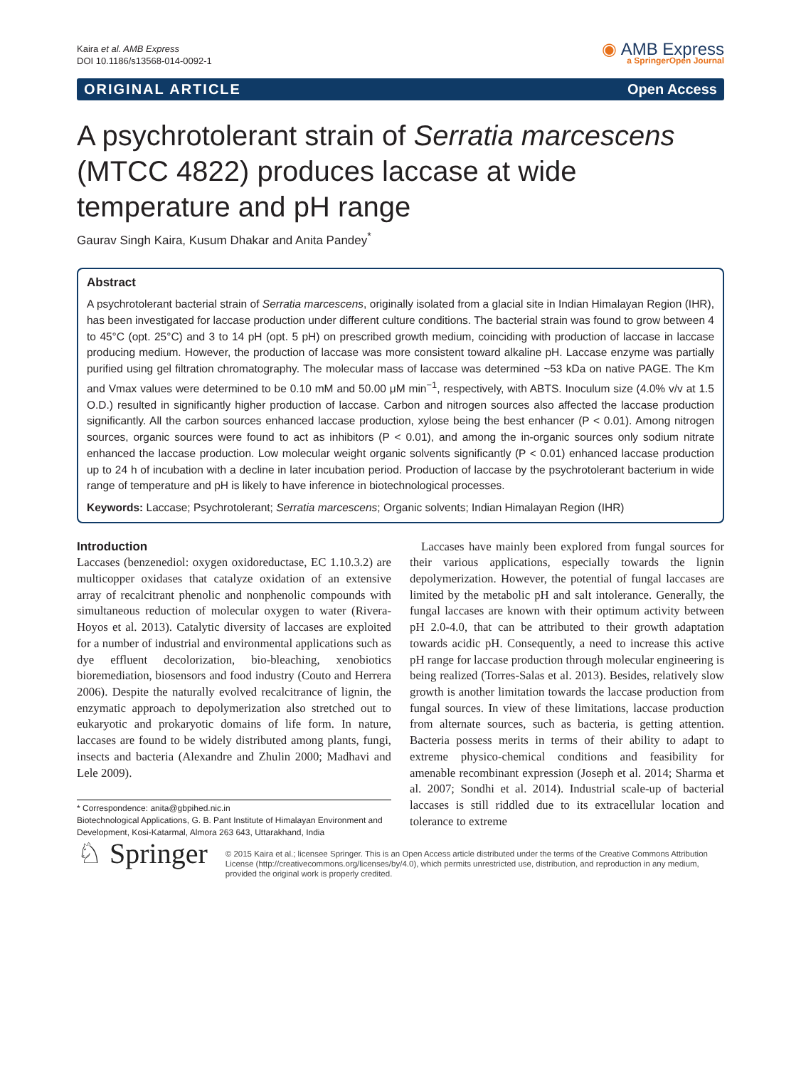Kaira et al. AMB Express
DOI 10.1186/s13568-014-0092-1
◉ AMB Express
a SpringerOpen Journal
ORIGINAL ARTICLE Open Access
A psychrotolerant strain of Serratia marcescens (MTCC 4822) produces laccase at wide temperature and pH range
Gaurav Singh Kaira, Kusum Dhakar and Anita Pandey<sup>*</sup>
Abstract
A psychrotolerant bacterial strain of Serratia marcescens, originally isolated from a glacial site in Indian Himalayan Region (IHR), has been investigated for laccase production under different culture conditions. The bacterial strain was found to grow between 4 to 45°C (opt. 25°C) and 3 to 14 pH (opt. 5 pH) on prescribed growth medium, coinciding with production of laccase in laccase producing medium. However, the production of laccase was more consistent toward alkaline pH. Laccase enzyme was partially purified using gel filtration chromatography. The molecular mass of laccase was determined ~53 kDa on native PAGE. The Km and Vmax values were determined to be 0.10 mM and 50.00 μM min<sup>−1</sup>, respectively, with ABTS. Inoculum size (4.0% v/v at 1.5 O.D.) resulted in significantly higher production of laccase. Carbon and nitrogen sources also affected the laccase production significantly. All the carbon sources enhanced laccase production, xylose being the best enhancer (P < 0.01). Among nitrogen sources, organic sources were found to act as inhibitors (P < 0.01), and among the in-organic sources only sodium nitrate enhanced the laccase production. Low molecular weight organic solvents significantly (P < 0.01) enhanced laccase production up to 24 h of incubation with a decline in later incubation period. Production of laccase by the psychrotolerant bacterium in wide range of temperature and pH is likely to have inference in biotechnological processes.
Keywords: Laccase; Psychrotolerant; Serratia marcescens; Organic solvents; Indian Himalayan Region (IHR)
Introduction
Laccases (benzenediol: oxygen oxidoreductase, EC 1.10.3.2) are multicopper oxidases that catalyze oxidation of an extensive array of recalcitrant phenolic and nonphenolic compounds with simultaneous reduction of molecular oxygen to water (Rivera-Hoyos et al. 2013). Catalytic diversity of laccases are exploited for a number of industrial and environmental applications such as dye effluent decolorization, bio-bleaching, xenobiotics bioremediation, biosensors and food industry (Couto and Herrera 2006). Despite the naturally evolved recalcitrance of lignin, the enzymatic approach to depolymerization also stretched out to eukaryotic and prokaryotic domains of life form. In nature, laccases are found to be widely distributed among plants, fungi, insects and bacteria (Alexandre and Zhulin 2000; Madhavi and Lele 2009).
* Correspondence: anita@gbpihed.nic.in
Biotechnological Applications, G. B. Pant Institute of Himalayan Environment and Development, Kosi-Katarmal, Almora 263 643, Uttarakhand, India
Laccases have mainly been explored from fungal sources for their various applications, especially towards the lignin depolymerization. However, the potential of fungal laccases are limited by the metabolic pH and salt intolerance. Generally, the fungal laccases are known with their optimum activity between pH 2.0-4.0, that can be attributed to their growth adaptation towards acidic pH. Consequently, a need to increase this active pH range for laccase production through molecular engineering is being realized (Torres-Salas et al. 2013). Besides, relatively slow growth is another limitation towards the laccase production from fungal sources. In view of these limitations, laccase production from alternate sources, such as bacteria, is getting attention. Bacteria possess merits in terms of their ability to adapt to extreme physico-chemical conditions and feasibility for amenable recombinant expression (Joseph et al. 2014; Sharma et al. 2007; Sondhi et al. 2014). Industrial scale-up of bacterial laccases is still riddled due to its extracellular location and tolerance to extreme
♘ Springer
© 2015 Kaira et al.; licensee Springer. This is an Open Access article distributed under the terms of the Creative Commons Attribution License (http://creativecommons.org/licenses/by/4.0), which permits unrestricted use, distribution, and reproduction in any medium, provided the original work is properly credited.